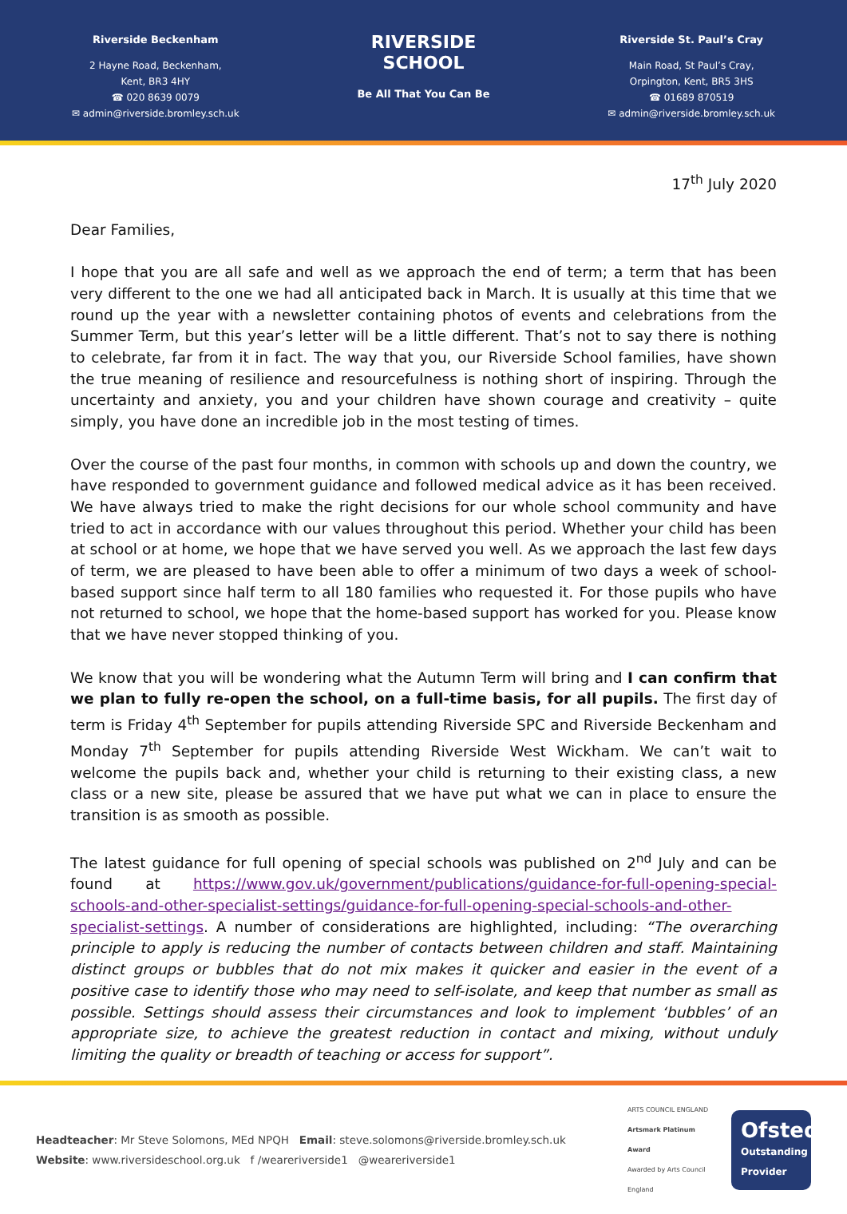Riverside Beckenham
2 Hayne Road, Beckenham,
Kent, BR3 4HY
☎ 020 8639 0079
✉ admin@riverside.bromley.sch.uk
RIVERSIDE
SCHOOL
Be All That You Can Be
Riverside St. Paul’s Cray
Main Road, St Paul’s Cray,
Orpington, Kent, BR5 3HS
☎ 01689 870519
✉ admin@riverside.bromley.sch.uk
17<sup>th</sup> July 2020
Dear Families,
I hope that you are all safe and well as we approach the end of term; a term that has been very different to the one we had all anticipated back in March. It is usually at this time that we round up the year with a newsletter containing photos of events and celebrations from the Summer Term, but this year’s letter will be a little different. That’s not to say there is nothing to celebrate, far from it in fact. The way that you, our Riverside School families, have shown the true meaning of resilience and resourcefulness is nothing short of inspiring. Through the uncertainty and anxiety, you and your children have shown courage and creativity – quite simply, you have done an incredible job in the most testing of times.
Over the course of the past four months, in common with schools up and down the country, we have responded to government guidance and followed medical advice as it has been received. We have always tried to make the right decisions for our whole school community and have tried to act in accordance with our values throughout this period. Whether your child has been at school or at home, we hope that we have served you well. As we approach the last few days of term, we are pleased to have been able to offer a minimum of two days a week of school-based support since half term to all 180 families who requested it. For those pupils who have not returned to school, we hope that the home-based support has worked for you. Please know that we have never stopped thinking of you.
We know that you will be wondering what the Autumn Term will bring and I can confirm that we plan to fully re-open the school, on a full-time basis, for all pupils. The first day of term is Friday 4<sup>th</sup> September for pupils attending Riverside SPC and Riverside Beckenham and Monday 7<sup>th</sup> September for pupils attending Riverside West Wickham. We can’t wait to welcome the pupils back and, whether your child is returning to their existing class, a new class or a new site, please be assured that we have put what we can in place to ensure the transition is as smooth as possible.
The latest guidance for full opening of special schools was published on 2<sup>nd</sup> July and can be found at https://www.gov.uk/government/publications/guidance-for-full-opening-special-schools-and-other-specialist-settings/guidance-for-full-opening-special-schools-and-other-specialist-settings. A number of considerations are highlighted, including: “The overarching principle to apply is reducing the number of contacts between children and staff. Maintaining distinct groups or bubbles that do not mix makes it quicker and easier in the event of a positive case to identify those who may need to self-isolate, and keep that number as small as possible. Settings should assess their circumstances and look to implement ‘bubbles’ of an appropriate size, to achieve the greatest reduction in contact and mixing, without unduly limiting the quality or breadth of teaching or access for support”.
Headteacher: Mr Steve Solomons, MEd NPQH Email: steve.solomons@riverside.bromley.sch.uk
Website: www.riversideschool.org.uk f /weareriverside1 @weareriverside1
ARTS COUNCIL ENGLAND
Artsmark Platinum Award
Awarded by Arts Council England
Ofsted
Outstanding Provider